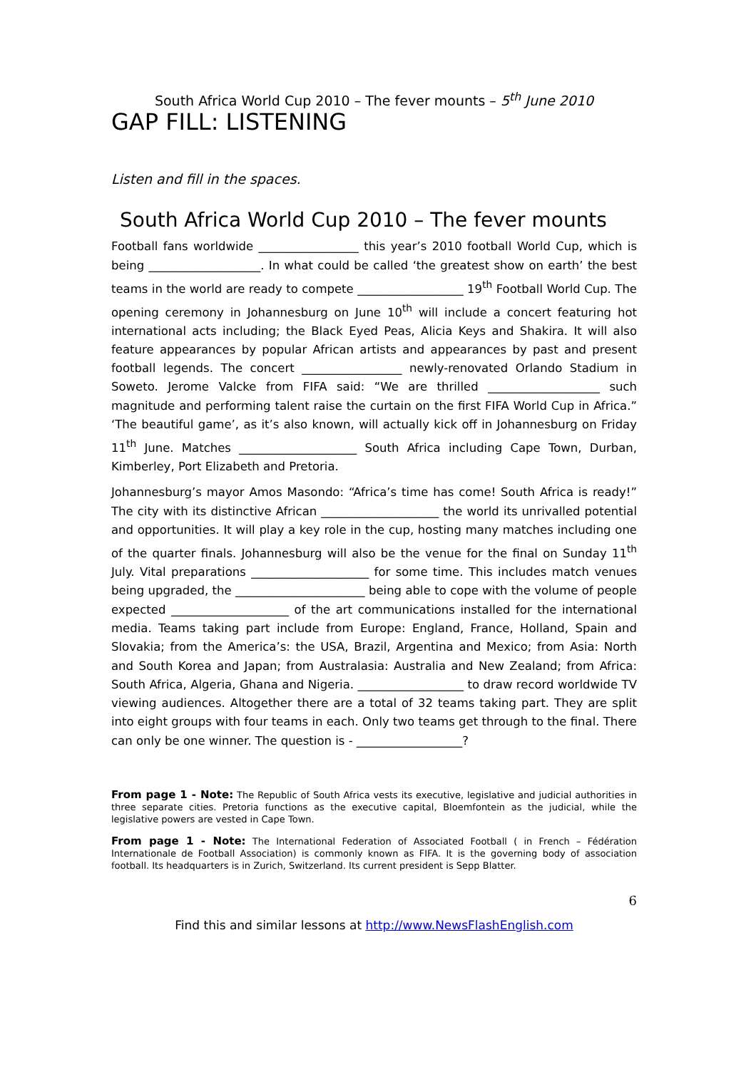South Africa World Cup 2010 – The fever mounts – 5<sup>th</sup> June 2010
GAP FILL: LISTENING
Listen and fill in the spaces.
South Africa World Cup 2010 – The fever mounts
Football fans worldwide _________________ this year’s 2010 football World Cup, which is being ___________________. In what could be called ‘the greatest show on earth’ the best teams in the world are ready to compete __________________ 19<sup>th</sup> Football World Cup. The opening ceremony in Johannesburg on June 10<sup>th</sup> will include a concert featuring hot international acts including; the Black Eyed Peas, Alicia Keys and Shakira. It will also feature appearances by popular African artists and appearances by past and present football legends. The concert _________________ newly-renovated Orlando Stadium in Soweto. Jerome Valcke from FIFA said: “We are thrilled ___________________ such magnitude and performing talent raise the curtain on the first FIFA World Cup in Africa.” ‘The beautiful game’, as it’s also known, will actually kick off in Johannesburg on Friday 11<sup>th</sup> June. Matches ____________________ South Africa including Cape Town, Durban, Kimberley, Port Elizabeth and Pretoria.
Johannesburg’s mayor Amos Masondo: “Africa’s time has come! South Africa is ready!” The city with its distinctive African ____________________ the world its unrivalled potential and opportunities. It will play a key role in the cup, hosting many matches including one of the quarter finals. Johannesburg will also be the venue for the final on Sunday 11<sup>th</sup> July. Vital preparations ____________________ for some time. This includes match venues being upgraded, the ______________________ being able to cope with the volume of people expected ____________________ of the art communications installed for the international media. Teams taking part include from Europe: England, France, Holland, Spain and Slovakia; from the America’s: the USA, Brazil, Argentina and Mexico; from Asia: North and South Korea and Japan; from Australasia: Australia and New Zealand; from Africa: South Africa, Algeria, Ghana and Nigeria. __________________ to draw record worldwide TV viewing audiences. Altogether there are a total of 32 teams taking part. They are split into eight groups with four teams in each. Only two teams get through to the final. There can only be one winner. The question is - __________________?
From page 1 - Note: The Republic of South Africa vests its executive, legislative and judicial authorities in three separate cities. Pretoria functions as the executive capital, Bloemfontein as the judicial, while the legislative powers are vested in Cape Town.
From page 1 - Note: The International Federation of Associated Football ( in French – Fédération Internationale de Football Association) is commonly known as FIFA. It is the governing body of association football. Its headquarters is in Zurich, Switzerland. Its current president is Sepp Blatter.
6
Find this and similar lessons at http://www.NewsFlashEnglish.com